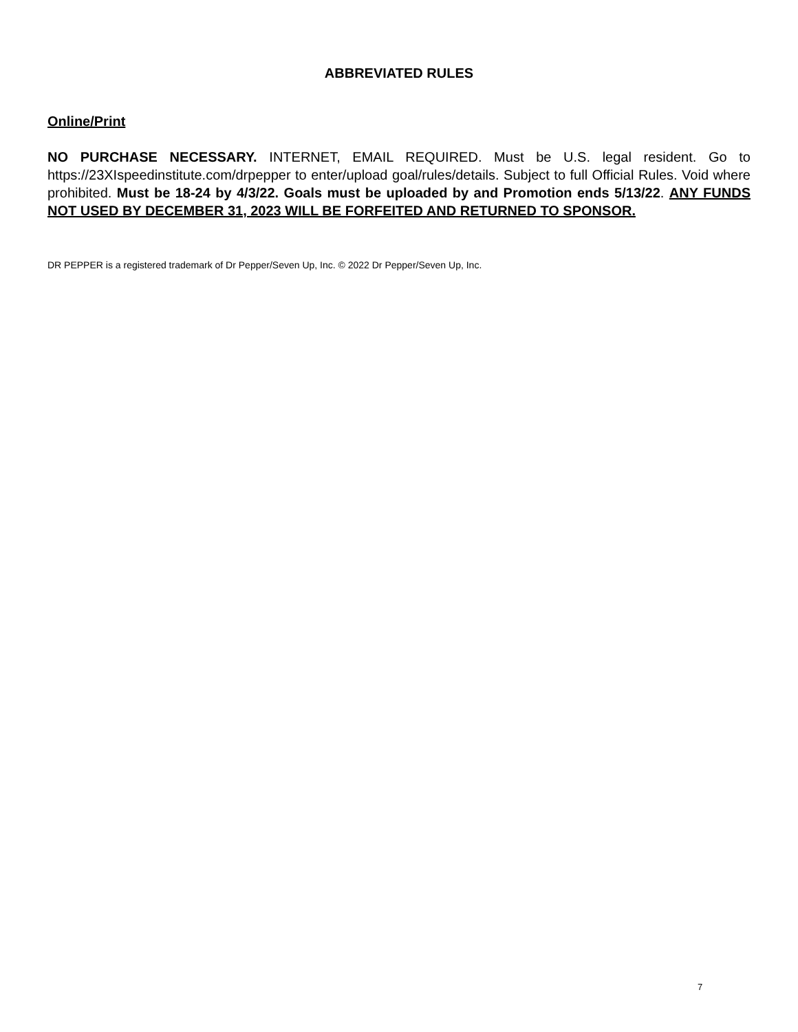ABBREVIATED RULES
Online/Print
NO PURCHASE NECESSARY. INTERNET, EMAIL REQUIRED. Must be U.S. legal resident. Go to https://23XIspeedinstitute.com/drpepper to enter/upload goal/rules/details. Subject to full Official Rules. Void where prohibited. Must be 18-24 by 4/3/22. Goals must be uploaded by and Promotion ends 5/13/22. ANY FUNDS NOT USED BY DECEMBER 31, 2023 WILL BE FORFEITED AND RETURNED TO SPONSOR.
DR PEPPER is a registered trademark of Dr Pepper/Seven Up, Inc. © 2022 Dr Pepper/Seven Up, Inc.
7